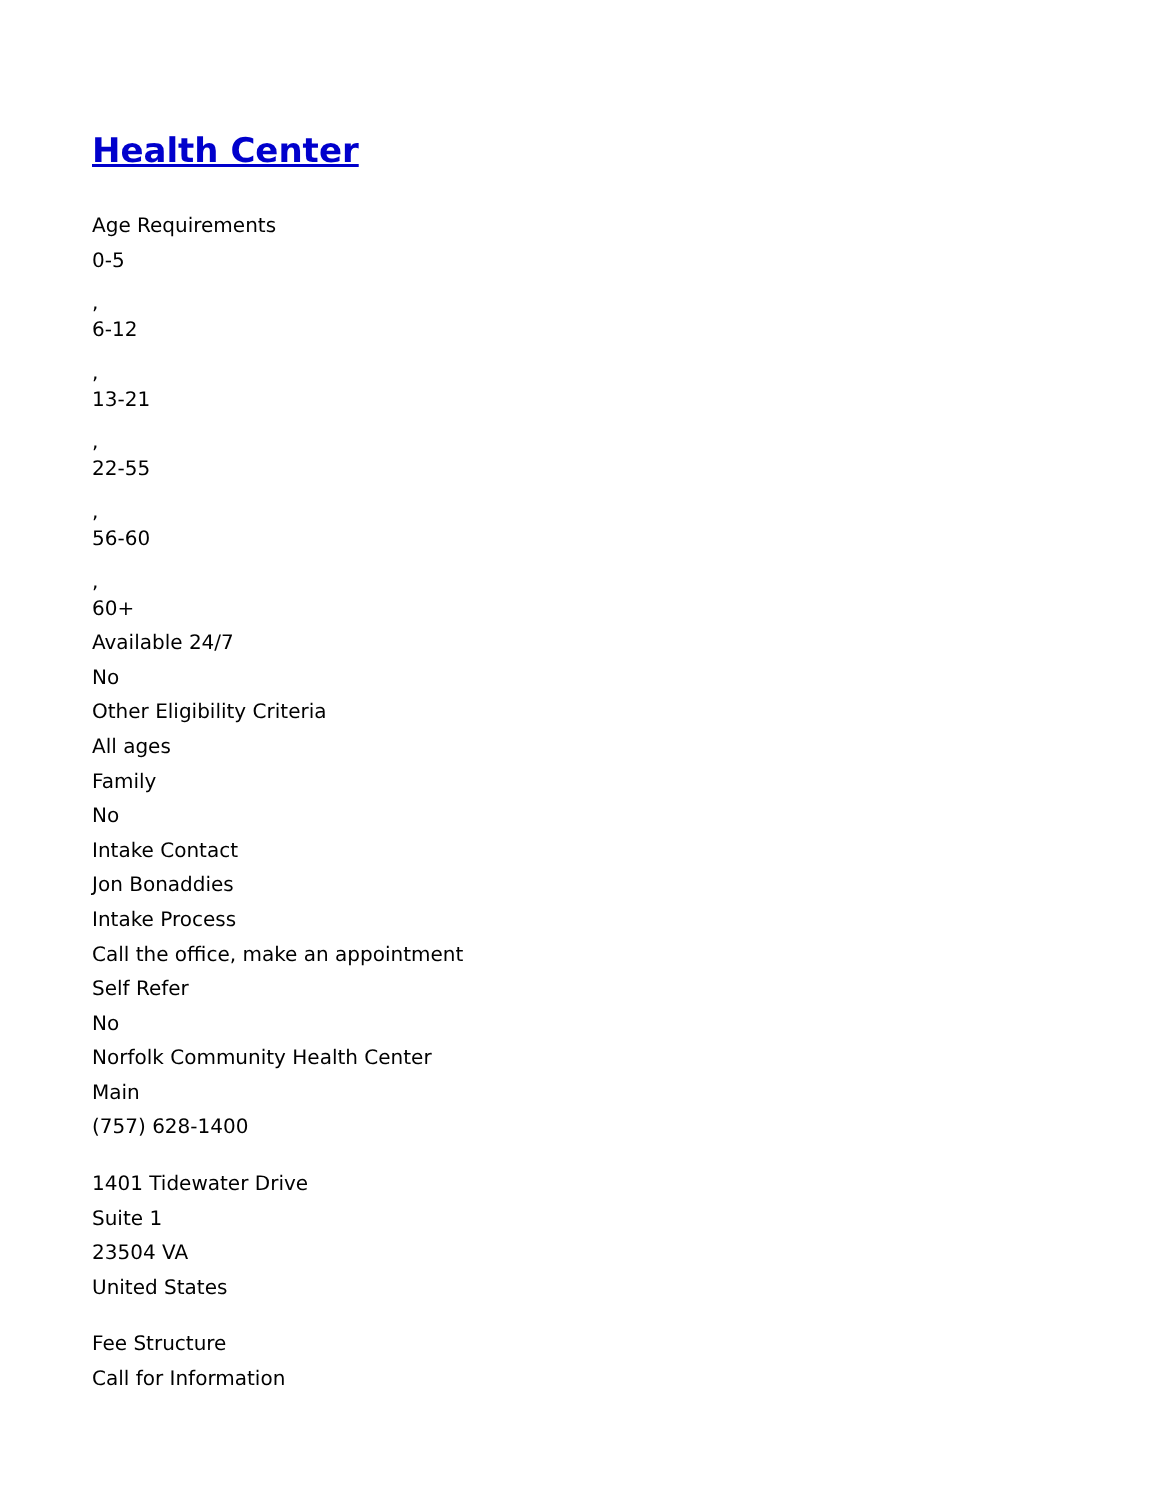Health Center
Age Requirements
0-5
,
6-12
,
13-21
,
22-55
,
56-60
,
60+
Available 24/7
No
Other Eligibility Criteria
All ages
Family
No
Intake Contact
Jon Bonaddies
Intake Process
Call the office, make an appointment
Self Refer
No
Norfolk Community Health Center
Main
(757) 628-1400
1401 Tidewater Drive
Suite 1
23504 VA
United States
Fee Structure
Call for Information